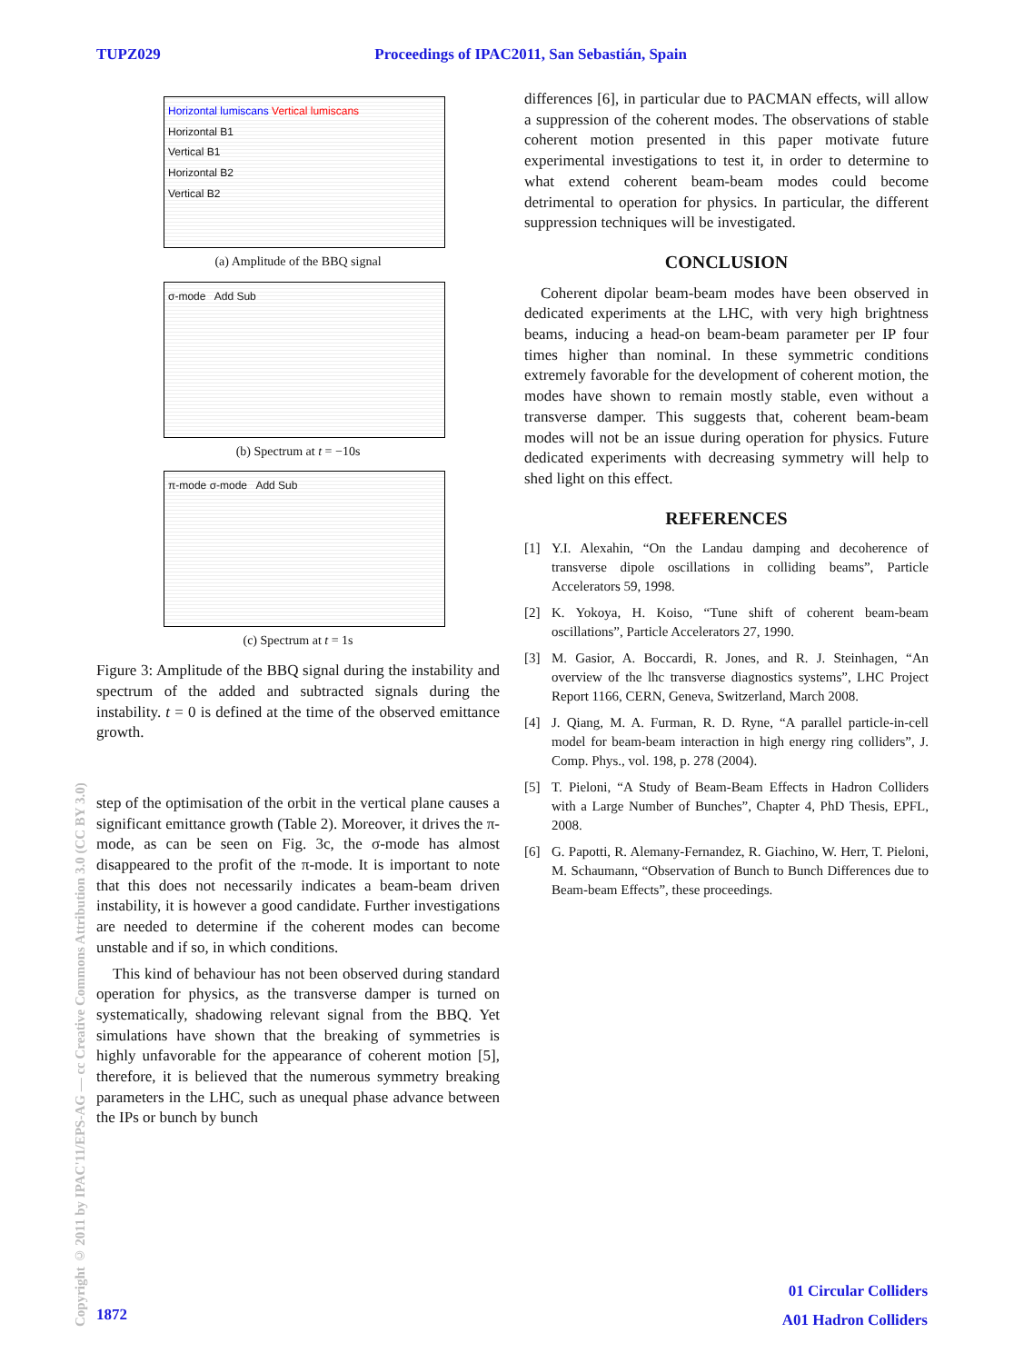TUPZ029 Proceedings of IPAC2011, San Sebastián, Spain
Copyright © 2011 by IPAC'11/EPS-AG — cc Creative Commons Attribution 3.0 (CC BY 3.0)
Horizontal lumiscans Vertical lumiscans
Horizontal B1
Vertical B1
Horizontal B2
Vertical B2
(a) Amplitude of the BBQ signal
σ-mode Add Sub
(b) Spectrum at t = −10s
π-mode σ-mode Add Sub
(c) Spectrum at t = 1s
Figure 3: Amplitude of the BBQ signal during the instability and spectrum of the added and subtracted signals during the instability. t = 0 is defined at the time of the observed emittance growth.
step of the optimisation of the orbit in the vertical plane causes a significant emittance growth (Table 2). Moreover, it drives the π-mode, as can be seen on Fig. 3c, the σ-mode has almost disappeared to the profit of the π-mode. It is important to note that this does not necessarily indicates a beam-beam driven instability, it is however a good candidate. Further investigations are needed to determine if the coherent modes can become unstable and if so, in which conditions.
This kind of behaviour has not been observed during standard operation for physics, as the transverse damper is turned on systematically, shadowing relevant signal from the BBQ. Yet simulations have shown that the breaking of symmetries is highly unfavorable for the appearance of coherent motion [5], therefore, it is believed that the numerous symmetry breaking parameters in the LHC, such as unequal phase advance between the IPs or bunch by bunch
differences [6], in particular due to PACMAN effects, will allow a suppression of the coherent modes. The observations of stable coherent motion presented in this paper motivate future experimental investigations to test it, in order to determine to what extend coherent beam-beam modes could become detrimental to operation for physics. In particular, the different suppression techniques will be investigated.
CONCLUSION
Coherent dipolar beam-beam modes have been observed in dedicated experiments at the LHC, with very high brightness beams, inducing a head-on beam-beam parameter per IP four times higher than nominal. In these symmetric conditions extremely favorable for the development of coherent motion, the modes have shown to remain mostly stable, even without a transverse damper. This suggests that, coherent beam-beam modes will not be an issue during operation for physics. Future dedicated experiments with decreasing symmetry will help to shed light on this effect.
REFERENCES
[1] Y.I. Alexahin, “On the Landau damping and decoherence of transverse dipole oscillations in colliding beams”, Particle Accelerators 59, 1998.
[2] K. Yokoya, H. Koiso, “Tune shift of coherent beam-beam oscillations”, Particle Accelerators 27, 1990.
[3] M. Gasior, A. Boccardi, R. Jones, and R. J. Steinhagen, “An overview of the lhc transverse diagnostics systems”, LHC Project Report 1166, CERN, Geneva, Switzerland, March 2008.
[4] J. Qiang, M. A. Furman, R. D. Ryne, “A parallel particle-in-cell model for beam-beam interaction in high energy ring colliders”, J. Comp. Phys., vol. 198, p. 278 (2004).
[5] T. Pieloni, “A Study of Beam-Beam Effects in Hadron Colliders with a Large Number of Bunches”, Chapter 4, PhD Thesis, EPFL, 2008.
[6] G. Papotti, R. Alemany-Fernandez, R. Giachino, W. Herr, T. Pieloni, M. Schaumann, “Observation of Bunch to Bunch Differences due to Beam-beam Effects”, these proceedings.
01 Circular Colliders
A01 Hadron Colliders
1872